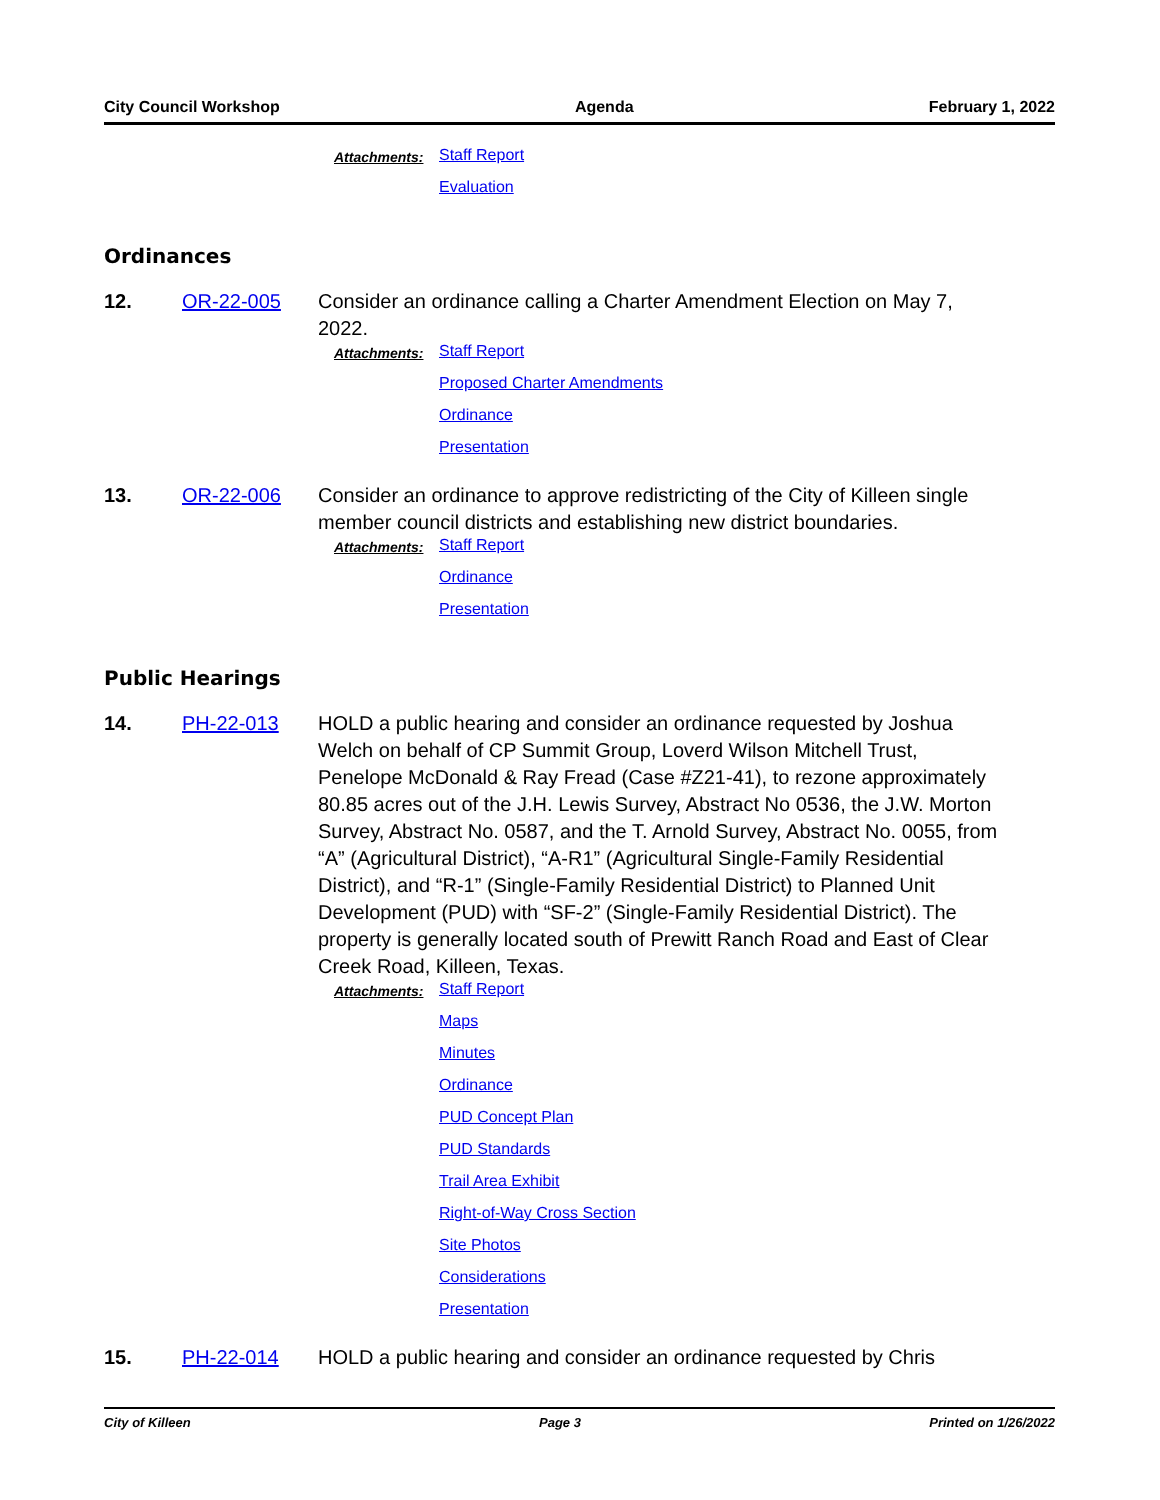City Council Workshop Agenda February 1, 2022
Attachments: Staff Report
Evaluation
Ordinances
12. OR-22-005 Consider an ordinance calling a Charter Amendment Election on May 7, 2022.
Attachments: Staff Report
Proposed Charter Amendments
Ordinance
Presentation
13. OR-22-006 Consider an ordinance to approve redistricting of the City of Killeen single member council districts and establishing new district boundaries.
Attachments: Staff Report
Ordinance
Presentation
Public Hearings
14. PH-22-013 HOLD a public hearing and consider an ordinance requested by Joshua Welch on behalf of CP Summit Group, Loverd Wilson Mitchell Trust, Penelope McDonald & Ray Fread (Case #Z21-41), to rezone approximately 80.85 acres out of the J.H. Lewis Survey, Abstract No 0536, the J.W. Morton Survey, Abstract No. 0587, and the T. Arnold Survey, Abstract No. 0055, from “A” (Agricultural District), “A-R1” (Agricultural Single-Family Residential District), and “R-1” (Single-Family Residential District) to Planned Unit Development (PUD) with “SF-2” (Single-Family Residential District). The property is generally located south of Prewitt Ranch Road and East of Clear Creek Road, Killeen, Texas.
Attachments: Staff Report
Maps
Minutes
Ordinance
PUD Concept Plan
PUD Standards
Trail Area Exhibit
Right-of-Way Cross Section
Site Photos
Considerations
Presentation
15. PH-22-014 HOLD a public hearing and consider an ordinance requested by Chris
City of Killeen Page 3 Printed on 1/26/2022